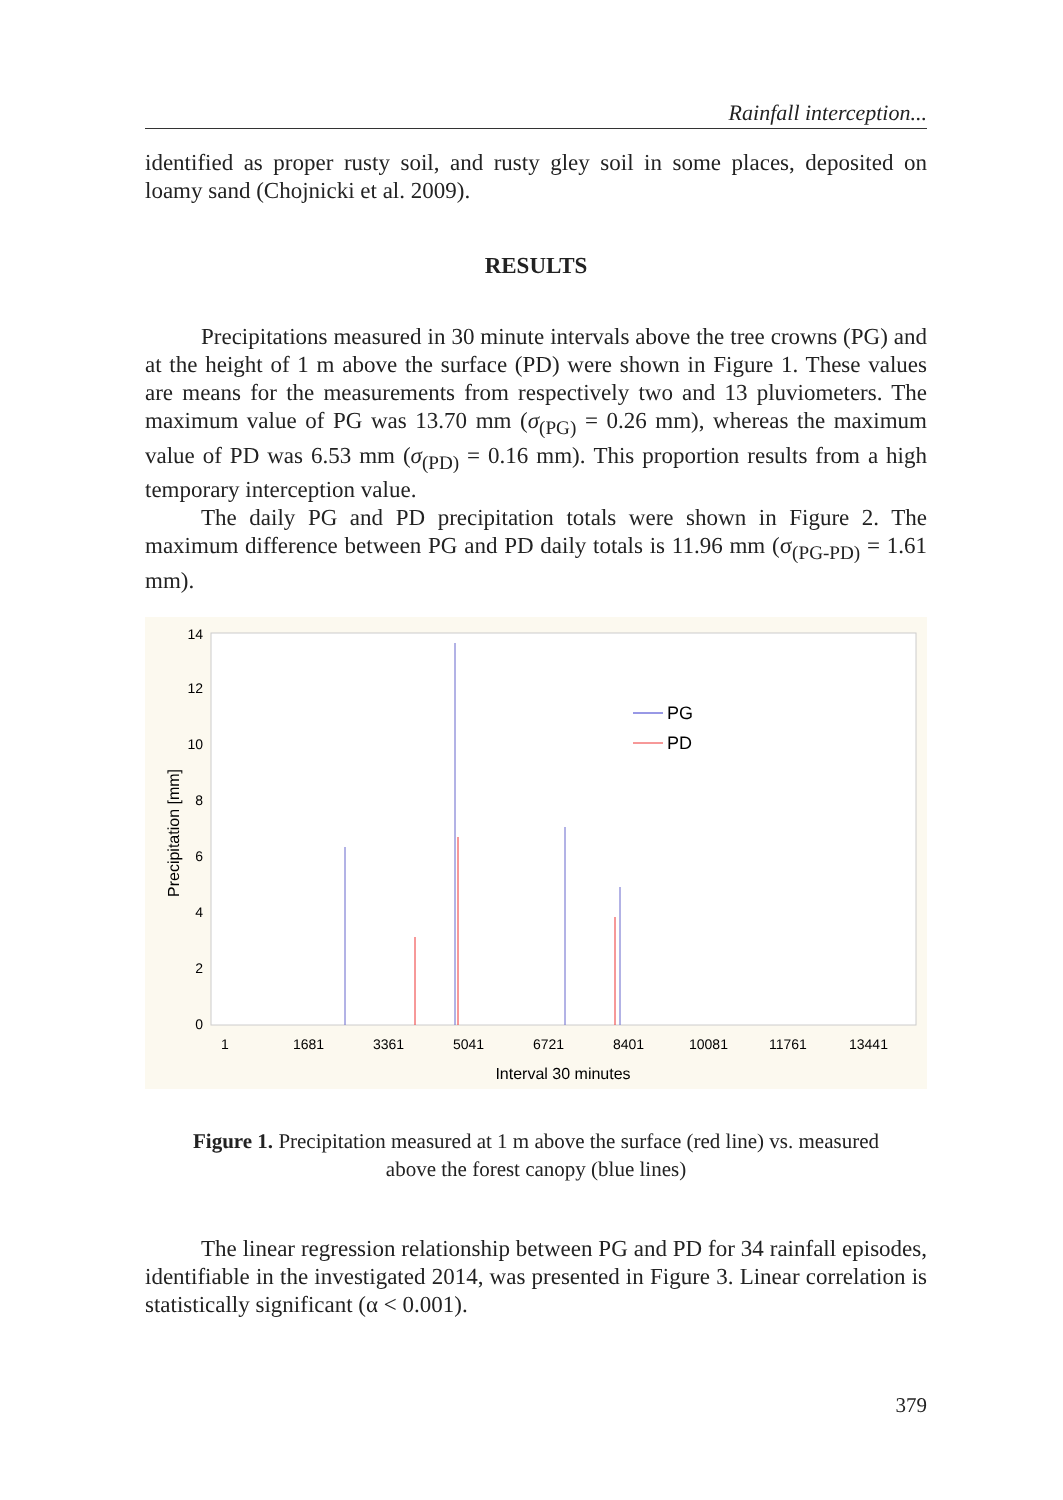Rainfall interception...
identified as proper rusty soil, and rusty gley soil in some places, deposited on loamy sand (Chojnicki et al. 2009).
RESULTS
Precipitations measured in 30 minute intervals above the tree crowns (PG) and at the height of 1 m above the surface (PD) were shown in Figure 1. These values are means for the measurements from respectively two and 13 pluviometers. The maximum value of PG was 13.70 mm (σ<sub>(PG)</sub> = 0.26 mm), whereas the maximum value of PD was 6.53 mm (σ<sub>(PD)</sub> = 0.16 mm). This proportion results from a high temporary interception value.
The daily PG and PD precipitation totals were shown in Figure 2. The maximum difference between PG and PD daily totals is 11.96 mm (σ<sub>(PG-PD)</sub> = 1.61 mm).
0
2
4
6
8
10
12
14
Precipitation [mm]
PG
PD
1
1681
3361
5041
6721
8401
10081
11761
13441
Interval 30 minutes
Figure 1. Precipitation measured at 1 m above the surface (red line) vs. measured above the forest canopy (blue lines)
The linear regression relationship between PG and PD for 34 rainfall episodes, identifiable in the investigated 2014, was presented in Figure 3. Linear correlation is statistically significant (α < 0.001).
379